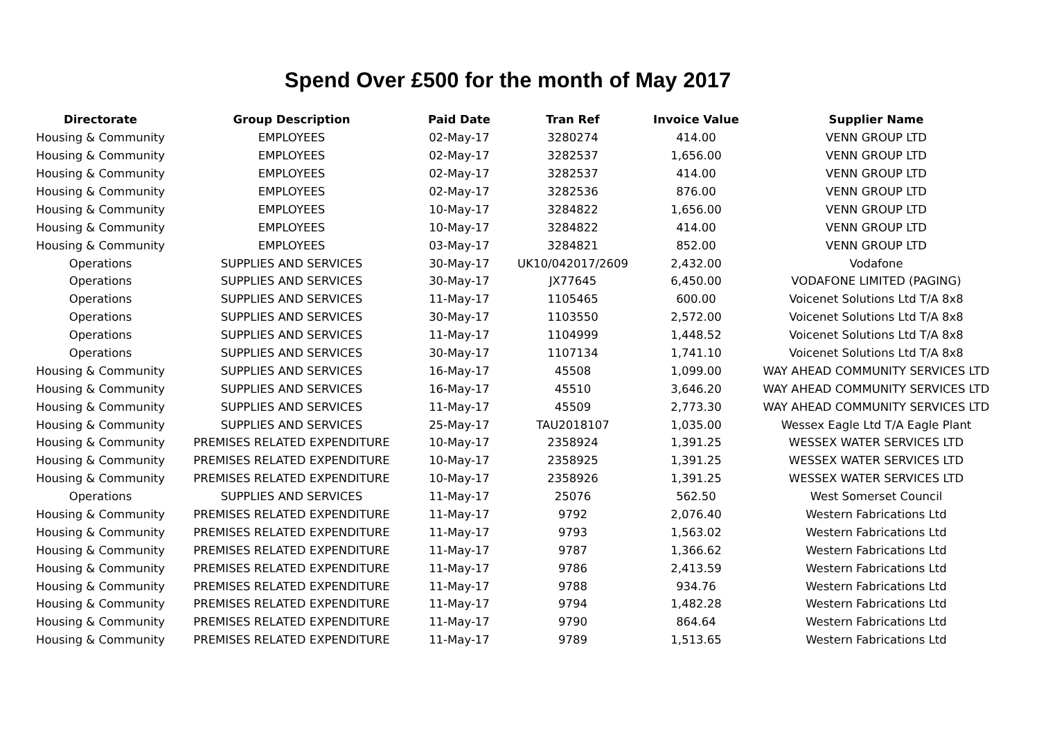Spend Over £500 for the month of May 2017
| Directorate | Group Description | Paid Date | Tran Ref | Invoice Value | Supplier Name |
| --- | --- | --- | --- | --- | --- |
| Housing & Community | EMPLOYEES | 02-May-17 | 3280274 | 414.00 | VENN GROUP LTD |
| Housing & Community | EMPLOYEES | 02-May-17 | 3282537 | 1,656.00 | VENN GROUP LTD |
| Housing & Community | EMPLOYEES | 02-May-17 | 3282537 | 414.00 | VENN GROUP LTD |
| Housing & Community | EMPLOYEES | 02-May-17 | 3282536 | 876.00 | VENN GROUP LTD |
| Housing & Community | EMPLOYEES | 10-May-17 | 3284822 | 1,656.00 | VENN GROUP LTD |
| Housing & Community | EMPLOYEES | 10-May-17 | 3284822 | 414.00 | VENN GROUP LTD |
| Housing & Community | EMPLOYEES | 03-May-17 | 3284821 | 852.00 | VENN GROUP LTD |
| Operations | SUPPLIES AND SERVICES | 30-May-17 | UK10/042017/2609 | 2,432.00 | Vodafone |
| Operations | SUPPLIES AND SERVICES | 30-May-17 | JX77645 | 6,450.00 | VODAFONE LIMITED (PAGING) |
| Operations | SUPPLIES AND SERVICES | 11-May-17 | 1105465 | 600.00 | Voicenet Solutions Ltd T/A 8x8 |
| Operations | SUPPLIES AND SERVICES | 30-May-17 | 1103550 | 2,572.00 | Voicenet Solutions Ltd T/A 8x8 |
| Operations | SUPPLIES AND SERVICES | 11-May-17 | 1104999 | 1,448.52 | Voicenet Solutions Ltd T/A 8x8 |
| Operations | SUPPLIES AND SERVICES | 30-May-17 | 1107134 | 1,741.10 | Voicenet Solutions Ltd T/A 8x8 |
| Housing & Community | SUPPLIES AND SERVICES | 16-May-17 | 45508 | 1,099.00 | WAY AHEAD COMMUNITY SERVICES LTD |
| Housing & Community | SUPPLIES AND SERVICES | 16-May-17 | 45510 | 3,646.20 | WAY AHEAD COMMUNITY SERVICES LTD |
| Housing & Community | SUPPLIES AND SERVICES | 11-May-17 | 45509 | 2,773.30 | WAY AHEAD COMMUNITY SERVICES LTD |
| Housing & Community | SUPPLIES AND SERVICES | 25-May-17 | TAU2018107 | 1,035.00 | Wessex Eagle Ltd T/A Eagle Plant |
| Housing & Community | PREMISES RELATED EXPENDITURE | 10-May-17 | 2358924 | 1,391.25 | WESSEX WATER SERVICES LTD |
| Housing & Community | PREMISES RELATED EXPENDITURE | 10-May-17 | 2358925 | 1,391.25 | WESSEX WATER SERVICES LTD |
| Housing & Community | PREMISES RELATED EXPENDITURE | 10-May-17 | 2358926 | 1,391.25 | WESSEX WATER SERVICES LTD |
| Operations | SUPPLIES AND SERVICES | 11-May-17 | 25076 | 562.50 | West Somerset Council |
| Housing & Community | PREMISES RELATED EXPENDITURE | 11-May-17 | 9792 | 2,076.40 | Western Fabrications Ltd |
| Housing & Community | PREMISES RELATED EXPENDITURE | 11-May-17 | 9793 | 1,563.02 | Western Fabrications Ltd |
| Housing & Community | PREMISES RELATED EXPENDITURE | 11-May-17 | 9787 | 1,366.62 | Western Fabrications Ltd |
| Housing & Community | PREMISES RELATED EXPENDITURE | 11-May-17 | 9786 | 2,413.59 | Western Fabrications Ltd |
| Housing & Community | PREMISES RELATED EXPENDITURE | 11-May-17 | 9788 | 934.76 | Western Fabrications Ltd |
| Housing & Community | PREMISES RELATED EXPENDITURE | 11-May-17 | 9794 | 1,482.28 | Western Fabrications Ltd |
| Housing & Community | PREMISES RELATED EXPENDITURE | 11-May-17 | 9790 | 864.64 | Western Fabrications Ltd |
| Housing & Community | PREMISES RELATED EXPENDITURE | 11-May-17 | 9789 | 1,513.65 | Western Fabrications Ltd |